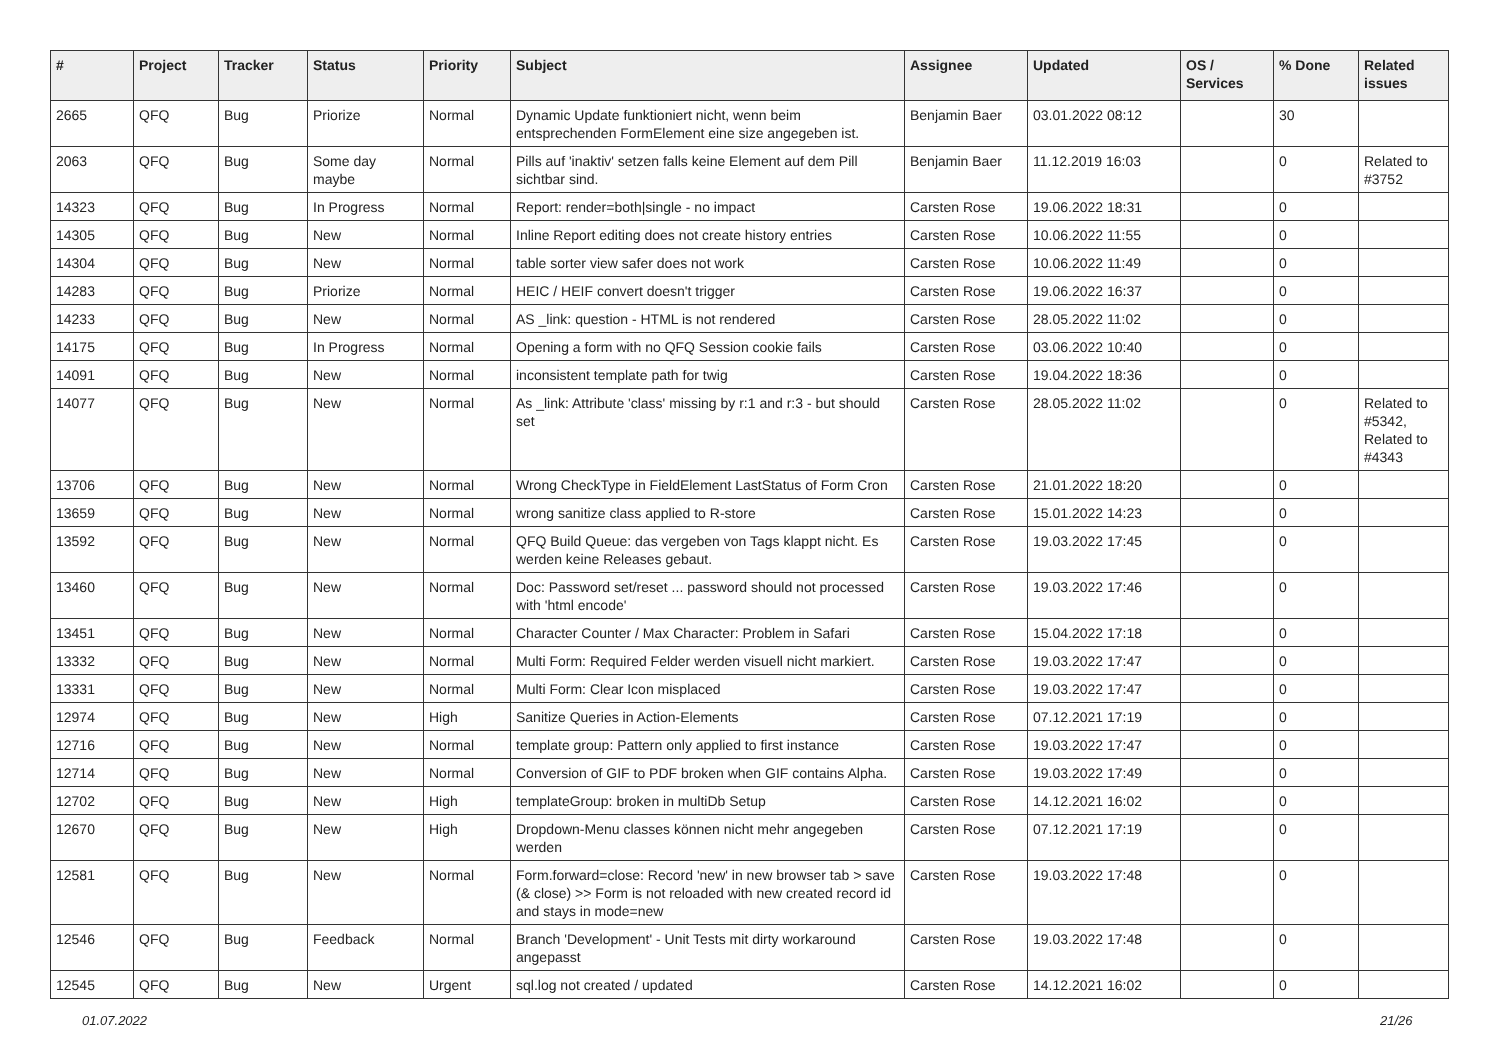| # | Project | Tracker | Status | Priority | Subject | Assignee | Updated | OS / Services | % Done | Related issues |
| --- | --- | --- | --- | --- | --- | --- | --- | --- | --- | --- |
| 2665 | QFQ | Bug | Priorize | Normal | Dynamic Update funktioniert nicht, wenn beim entsprechenden FormElement eine size angegeben ist. | Benjamin Baer | 03.01.2022 08:12 | | 30 | |
| 2063 | QFQ | Bug | Some day maybe | Normal | Pills auf 'inaktiv' setzen falls keine Element auf dem Pill sichtbar sind. | Benjamin Baer | 11.12.2019 16:03 | | 0 | Related to #3752 |
| 14323 | QFQ | Bug | In Progress | Normal | Report: render=both/single - no impact | Carsten Rose | 19.06.2022 18:31 | | 0 | |
| 14305 | QFQ | Bug | New | Normal | Inline Report editing does not create history entries | Carsten Rose | 10.06.2022 11:55 | | 0 | |
| 14304 | QFQ | Bug | New | Normal | table sorter view safer does not work | Carsten Rose | 10.06.2022 11:49 | | 0 | |
| 14283 | QFQ | Bug | Priorize | Normal | HEIC / HEIF convert doesn't trigger | Carsten Rose | 19.06.2022 16:37 | | 0 | |
| 14233 | QFQ | Bug | New | Normal | AS _link: question - HTML is not rendered | Carsten Rose | 28.05.2022 11:02 | | 0 | |
| 14175 | QFQ | Bug | In Progress | Normal | Opening a form with no QFQ Session cookie fails | Carsten Rose | 03.06.2022 10:40 | | 0 | |
| 14091 | QFQ | Bug | New | Normal | inconsistent template path for twig | Carsten Rose | 19.04.2022 18:36 | | 0 | |
| 14077 | QFQ | Bug | New | Normal | As _link: Attribute 'class' missing by r:1 and r:3 - but should set | Carsten Rose | 28.05.2022 11:02 | | 0 | Related to #5342, Related to #4343 |
| 13706 | QFQ | Bug | New | Normal | Wrong CheckType in FieldElement LastStatus of Form Cron | Carsten Rose | 21.01.2022 18:20 | | 0 | |
| 13659 | QFQ | Bug | New | Normal | wrong sanitize class applied to R-store | Carsten Rose | 15.01.2022 14:23 | | 0 | |
| 13592 | QFQ | Bug | New | Normal | QFQ Build Queue: das vergeben von Tags klappt nicht. Es werden keine Releases gebaut. | Carsten Rose | 19.03.2022 17:45 | | 0 | |
| 13460 | QFQ | Bug | New | Normal | Doc: Password set/reset ... password should not processed with 'html encode' | Carsten Rose | 19.03.2022 17:46 | | 0 | |
| 13451 | QFQ | Bug | New | Normal | Character Counter / Max Character: Problem in Safari | Carsten Rose | 15.04.2022 17:18 | | 0 | |
| 13332 | QFQ | Bug | New | Normal | Multi Form: Required Felder werden visuell nicht markiert. | Carsten Rose | 19.03.2022 17:47 | | 0 | |
| 13331 | QFQ | Bug | New | Normal | Multi Form: Clear Icon misplaced | Carsten Rose | 19.03.2022 17:47 | | 0 | |
| 12974 | QFQ | Bug | New | High | Sanitize Queries in Action-Elements | Carsten Rose | 07.12.2021 17:19 | | 0 | |
| 12716 | QFQ | Bug | New | Normal | template group: Pattern only applied to first instance | Carsten Rose | 19.03.2022 17:47 | | 0 | |
| 12714 | QFQ | Bug | New | Normal | Conversion of GIF to PDF broken when GIF contains Alpha. | Carsten Rose | 19.03.2022 17:49 | | 0 | |
| 12702 | QFQ | Bug | New | High | templateGroup: broken in multiDb Setup | Carsten Rose | 14.12.2021 16:02 | | 0 | |
| 12670 | QFQ | Bug | New | High | Dropdown-Menu classes können nicht mehr angegeben werden | Carsten Rose | 07.12.2021 17:19 | | 0 | |
| 12581 | QFQ | Bug | New | Normal | Form.forward=close: Record 'new' in new browser tab > save (& close) >> Form is not reloaded with new created record id and stays in mode=new | Carsten Rose | 19.03.2022 17:48 | | 0 | |
| 12546 | QFQ | Bug | Feedback | Normal | Branch 'Development' - Unit Tests mit dirty workaround angepasst | Carsten Rose | 19.03.2022 17:48 | | 0 | |
| 12545 | QFQ | Bug | New | Urgent | sql.log not created / updated | Carsten Rose | 14.12.2021 16:02 | | 0 | |
01.07.2022 21/26